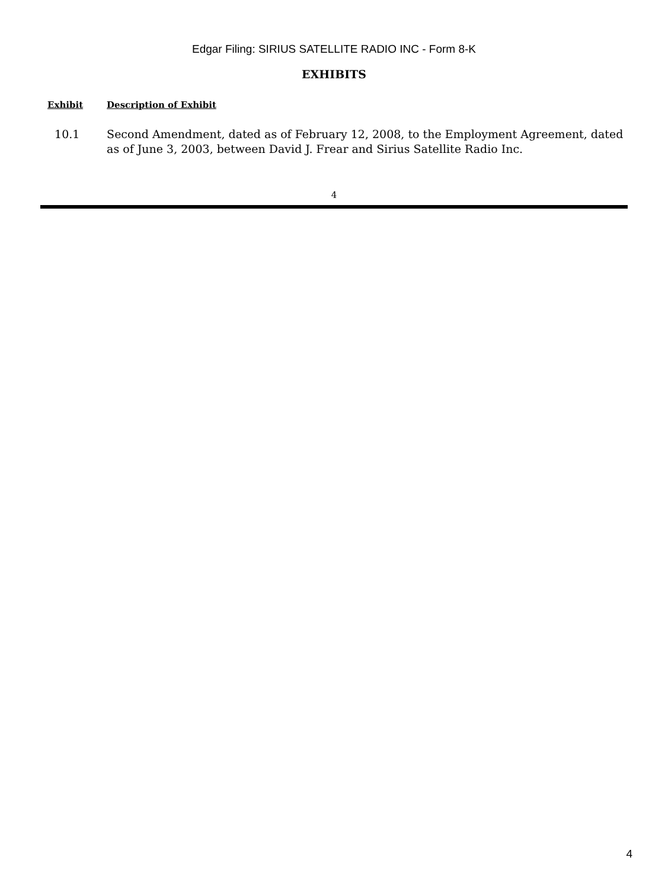Edgar Filing: SIRIUS SATELLITE RADIO INC - Form 8-K
EXHIBITS
| Exhibit | Description of Exhibit |
| --- | --- |
| 10.1 | Second Amendment, dated as of February 12, 2008, to the Employment Agreement, dated as of June 3, 2003, between David J. Frear and Sirius Satellite Radio Inc. |
4
4